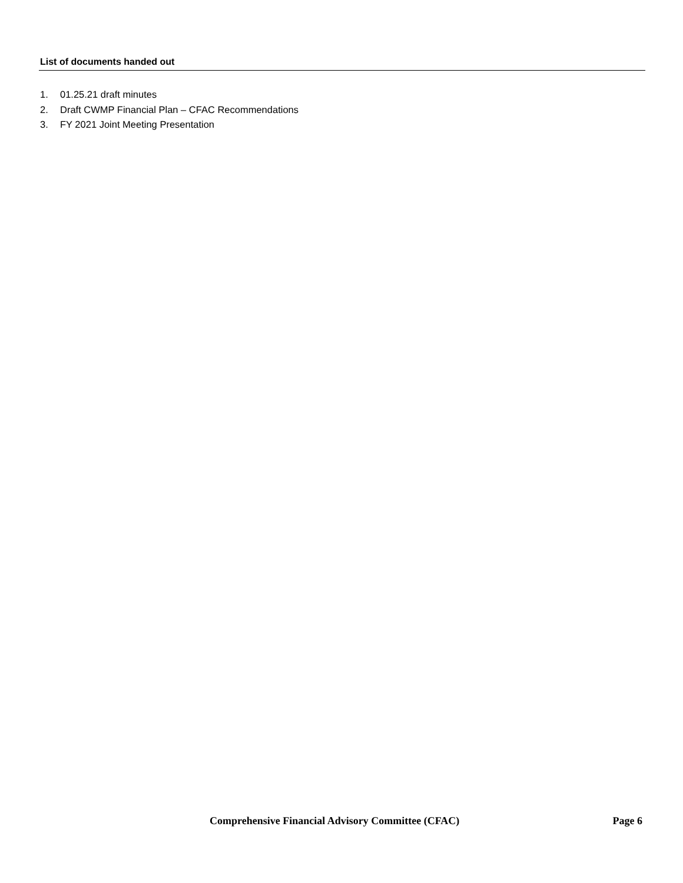List of documents handed out
1. 01.25.21 draft minutes
2. Draft CWMP Financial Plan – CFAC Recommendations
3. FY 2021 Joint Meeting Presentation
Comprehensive Financial Advisory Committee (CFAC) Page 6